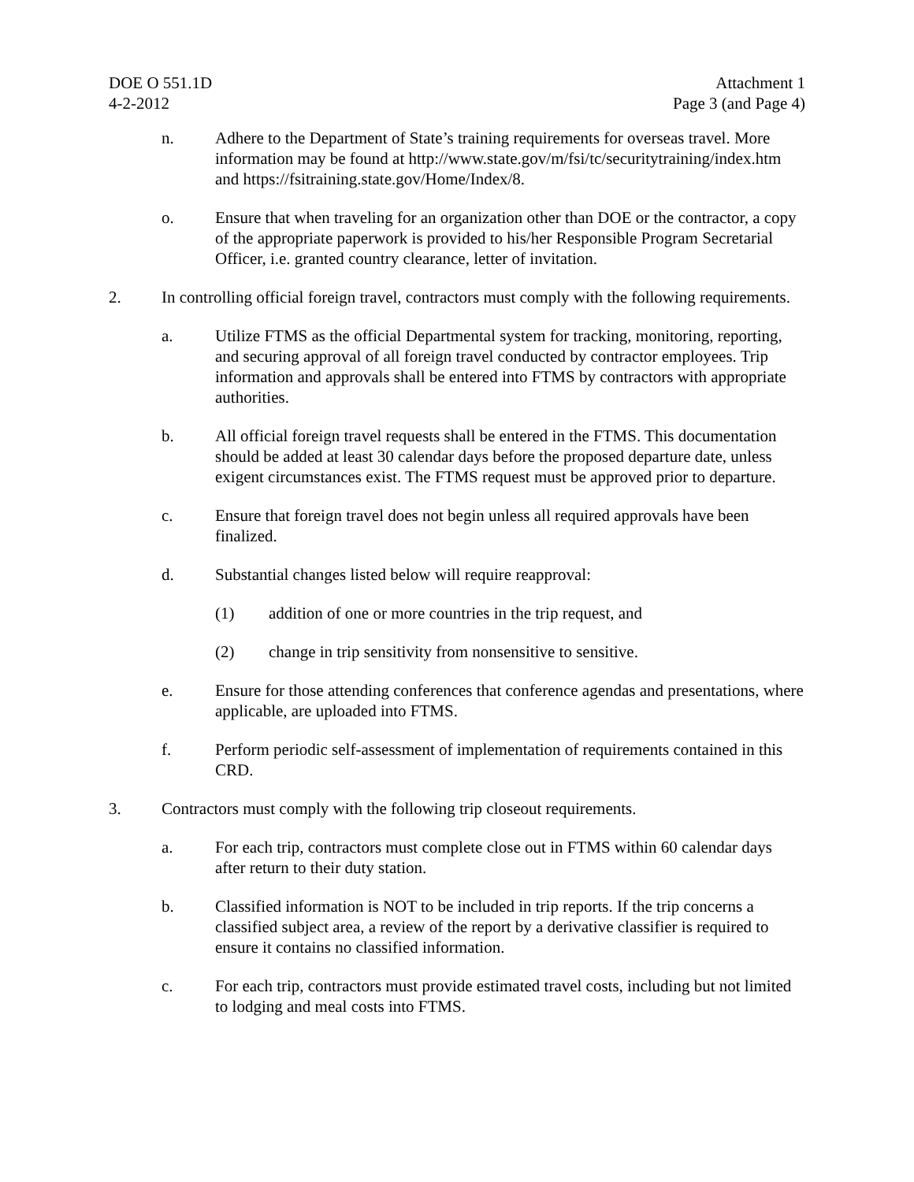DOE O 551.1D
4-2-2012
Attachment 1
Page 3 (and Page 4)
n. Adhere to the Department of State’s training requirements for overseas travel. More information may be found at http://www.state.gov/m/fsi/tc/securitytraining/index.htm and https://fsitraining.state.gov/Home/Index/8.
o. Ensure that when traveling for an organization other than DOE or the contractor, a copy of the appropriate paperwork is provided to his/her Responsible Program Secretarial Officer, i.e. granted country clearance, letter of invitation.
2. In controlling official foreign travel, contractors must comply with the following requirements.
a. Utilize FTMS as the official Departmental system for tracking, monitoring, reporting, and securing approval of all foreign travel conducted by contractor employees. Trip information and approvals shall be entered into FTMS by contractors with appropriate authorities.
b. All official foreign travel requests shall be entered in the FTMS. This documentation should be added at least 30 calendar days before the proposed departure date, unless exigent circumstances exist. The FTMS request must be approved prior to departure.
c. Ensure that foreign travel does not begin unless all required approvals have been finalized.
d. Substantial changes listed below will require reapproval:
(1) addition of one or more countries in the trip request, and
(2) change in trip sensitivity from nonsensitive to sensitive.
e. Ensure for those attending conferences that conference agendas and presentations, where applicable, are uploaded into FTMS.
f. Perform periodic self-assessment of implementation of requirements contained in this CRD.
3. Contractors must comply with the following trip closeout requirements.
a. For each trip, contractors must complete close out in FTMS within 60 calendar days after return to their duty station.
b. Classified information is NOT to be included in trip reports. If the trip concerns a classified subject area, a review of the report by a derivative classifier is required to ensure it contains no classified information.
c. For each trip, contractors must provide estimated travel costs, including but not limited to lodging and meal costs into FTMS.